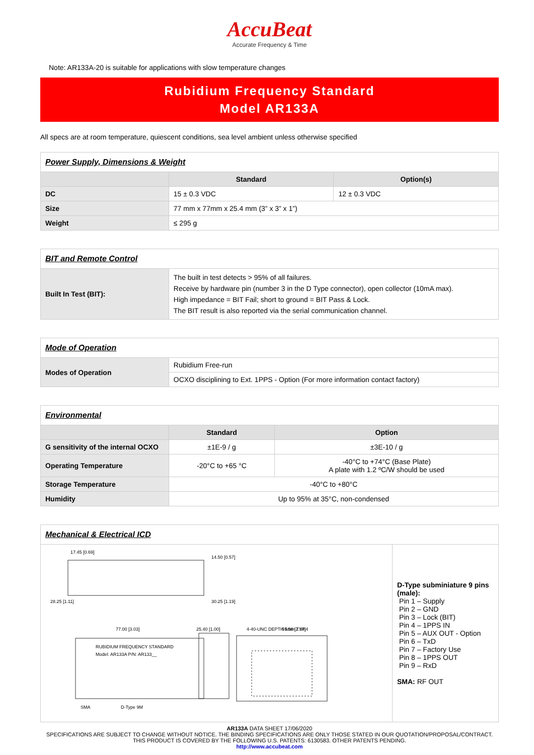AccuBeat
Accurate Frequency & Time
Note: AR133A-20 is suitable for applications with slow temperature changes
Rubidium Frequency Standard
Model AR133A
All specs are at room temperature, quiescent conditions, sea level ambient unless otherwise specified
| Power Supply, Dimensions & Weight | | |
| | Standard | Option(s) |
| DC | 15 ± 0.3 VDC | 12 ± 0.3 VDC |
| Size | 77 mm x 77mm x 25.4 mm (3” x 3” x 1”) | |
| Weight | ≤ 295 g | |
| BIT and Remote Control | |
| Built In Test (BIT): | The built in test detects > 95% of all failures. Receive by hardware pin (number 3 in the D Type connector), open collector (10mA max). High impedance = BIT Fail; short to ground = BIT Pass & Lock. The BIT result is also reported via the serial communication channel. |
| Mode of Operation | |
| Modes of Operation | Rubidium Free-run |
| | OCXO disciplining to Ext. 1PPS - Option (For more information contact factory) |
| Environmental | | |
| | Standard | Option |
| G sensitivity of the internal OCXO | ±1E-9 / g | ±3E-10 / g |
| Operating Temperature | -20°C to +65 °C | -40°C to +74°C (Base Plate) A plate with 1.2 ºC/W should be used |
| Storage Temperature | -40°C to +80°C | |
| Humidity | Up to 95% at 35°C, non-condensed | |
| Mechanical & Electrical ICD | |
| 17.45 [0.69] 14.50 [0.57] 28.25 [1.11] 30.25 [1.19] 77.00 [3.03] 25.40 [1.00] 4-40-UNC DEPTH 5mm TYP.4 59.50 [2.34] SMA D-Type 9M RUBIDIUM FREQUENCY STANDARD Model: AR133A P/N: AR133__ | D-Type subminiature 9 pins (male): Pin 1 – Supply Pin 2 – GND Pin 3 – Lock (BIT) Pin 4 – 1PPS IN Pin 5 – AUX OUT - Option Pin 6 – TxD Pin 7 – Factory Use Pin 8 – 1PPS OUT Pin 9 – RxD SMA: RF OUT |
AR133A DATA SHEET 17/06/2020
SPECIFICATIONS ARE SUBJECT TO CHANGE WITHOUT NOTICE. THE BINDING SPECIFICATIONS ARE ONLY THOSE STATED IN OUR QUOTATION/PROPOSAL/CONTRACT. THIS PRODUCT IS COVERED BY THE FOLLOWING U.S. PATENTS: 6130583. OTHER PATENTS PENDING.
http://www.accubeat.com